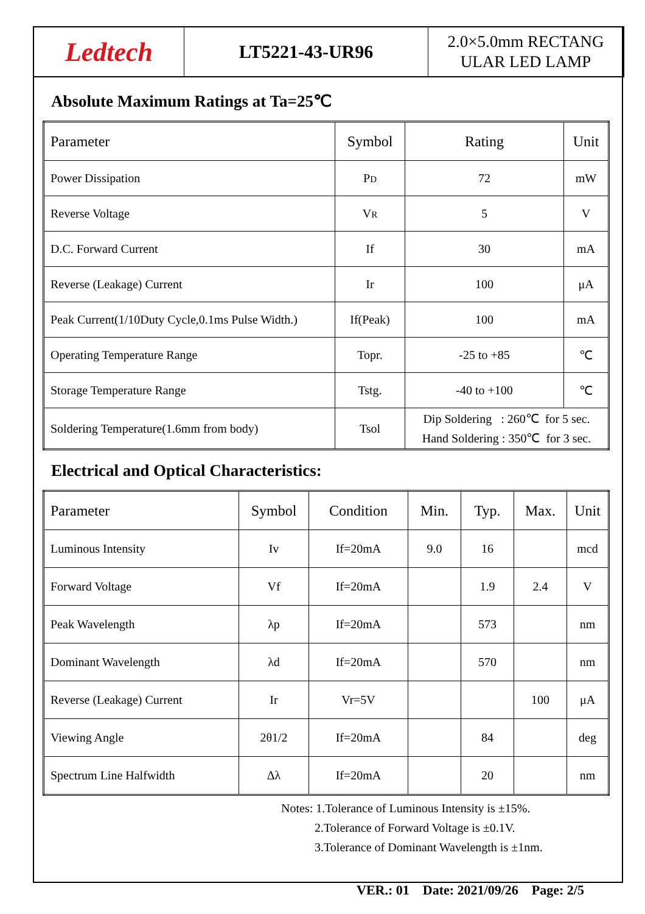Ledtech
LT5221-43-UR96
2.0×5.0mm RECTANG
ULAR LED LAMP
Absolute Maximum Ratings at Ta=25℃
| Parameter | Symbol | Rating | Unit |
| Power Dissipation | P D | 72 | mW |
| Reverse Voltage | V R | 5 | V |
| D.C. Forward Current | If | 30 | mA |
| Reverse (Leakage) Current | Ir | 100 | μA |
| Peak Current(1/10Duty Cycle,0.1ms Pulse Width.) | If(Peak) | 100 | mA |
| Operating Temperature Range | Topr. | -25 to +85 | ℃ |
| Storage Temperature Range | Tstg. | -40 to +100 | ℃ |
| Soldering Temperature(1.6mm from body) | Tsol | Dip Soldering : 260℃ for 5 sec. Hand Soldering : 350℃ for 3 sec. | |
Electrical and Optical Characteristics:
| Parameter | Symbol | Condition | Min. | Typ. | Max. | Unit |
| Luminous Intensity | Iv | If=20mA | 9.0 | 16 | | mcd |
| Forward Voltage | Vf | If=20mA | | 1.9 | 2.4 | V |
| Peak Wavelength | λp | If=20mA | | 573 | | nm |
| Dominant Wavelength | λd | If=20mA | | 570 | | nm |
| Reverse (Leakage) Current | Ir | Vr=5V | | | 100 | μA |
| Viewing Angle | 2θ1/2 | If=20mA | | 84 | | deg |
| Spectrum Line Halfwidth | Δλ | If=20mA | | 20 | | nm |
Notes: 1.Tolerance of Luminous Intensity is ±15%.
2.Tolerance of Forward Voltage is ±0.1V.
3.Tolerance of Dominant Wavelength is ±1nm.
VER.: 01 Date: 2021/09/26 Page: 2/5